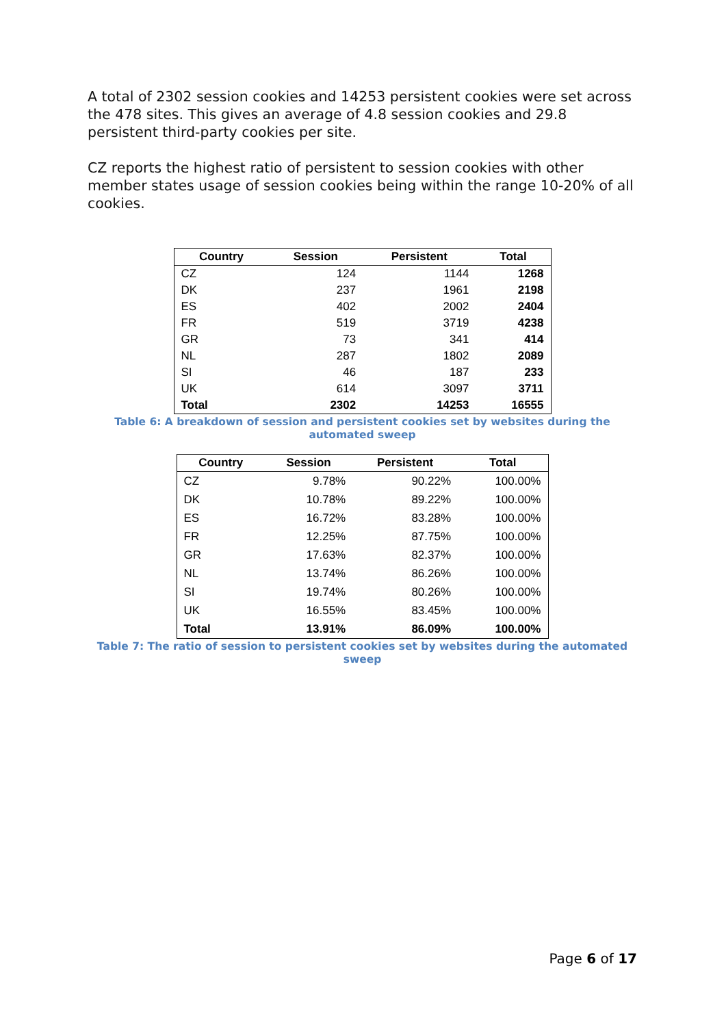A total of 2302 session cookies and 14253 persistent cookies were set across the 478 sites. This gives an average of 4.8 session cookies and 29.8 persistent third-party cookies per site.
CZ reports the highest ratio of persistent to session cookies with other member states usage of session cookies being within the range 10-20% of all cookies.
| Country | Session | Persistent | Total |
| --- | --- | --- | --- |
| CZ | 124 | 1144 | 1268 |
| DK | 237 | 1961 | 2198 |
| ES | 402 | 2002 | 2404 |
| FR | 519 | 3719 | 4238 |
| GR | 73 | 341 | 414 |
| NL | 287 | 1802 | 2089 |
| SI | 46 | 187 | 233 |
| UK | 614 | 3097 | 3711 |
| Total | 2302 | 14253 | 16555 |
Table 6: A breakdown of session and persistent cookies set by websites during the automated sweep
| Country | Session | Persistent | Total |
| --- | --- | --- | --- |
| CZ | 9.78% | 90.22% | 100.00% |
| DK | 10.78% | 89.22% | 100.00% |
| ES | 16.72% | 83.28% | 100.00% |
| FR | 12.25% | 87.75% | 100.00% |
| GR | 17.63% | 82.37% | 100.00% |
| NL | 13.74% | 86.26% | 100.00% |
| SI | 19.74% | 80.26% | 100.00% |
| UK | 16.55% | 83.45% | 100.00% |
| Total | 13.91% | 86.09% | 100.00% |
Table 7: The ratio of session to persistent cookies set by websites during the automated sweep
Page 6 of 17